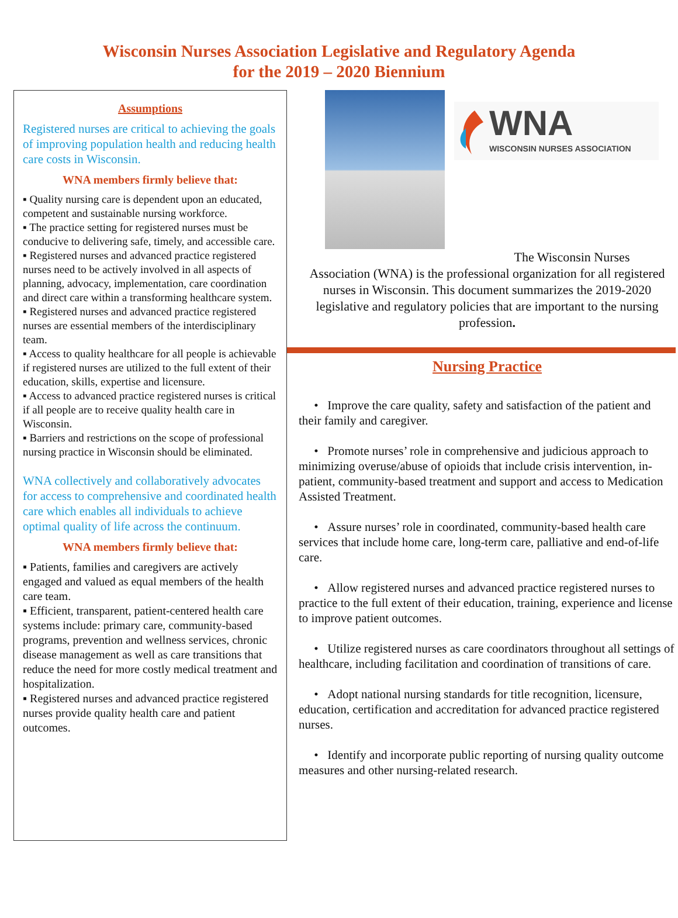Wisconsin Nurses Association Legislative and Regulatory Agenda
for the 2019 – 2020 Biennium
Assumptions
Registered nurses are critical to achieving the goals of improving population health and reducing health care costs in Wisconsin.
WNA members firmly believe that:
▪ Quality nursing care is dependent upon an educated, competent and sustainable nursing workforce.
▪ The practice setting for registered nurses must be conducive to delivering safe, timely, and accessible care.
▪ Registered nurses and advanced practice registered nurses need to be actively involved in all aspects of planning, advocacy, implementation, care coordination and direct care within a transforming healthcare system.
▪ Registered nurses and advanced practice registered nurses are essential members of the interdisciplinary team.
▪ Access to quality healthcare for all people is achievable if registered nurses are utilized to the full extent of their education, skills, expertise and licensure.
▪ Access to advanced practice registered nurses is critical if all people are to receive quality health care in Wisconsin.
▪ Barriers and restrictions on the scope of professional nursing practice in Wisconsin should be eliminated.
WNA collectively and collaboratively advocates for access to comprehensive and coordinated health care which enables all individuals to achieve optimal quality of life across the continuum.
WNA members firmly believe that:
▪ Patients, families and caregivers are actively engaged and valued as equal members of the health care team.
▪ Efficient, transparent, patient-centered health care systems include: primary care, community-based programs, prevention and wellness services, chronic disease management as well as care transitions that reduce the need for more costly medical treatment and hospitalization.
▪ Registered nurses and advanced practice registered nurses provide quality health care and patient outcomes.
WNA
WISCONSIN NURSES ASSOCIATION
The Wisconsin Nurses
Association (WNA) is the professional organization for all registered nurses in Wisconsin. This document summarizes the 2019-2020 legislative and regulatory policies that are important to the nursing profession.
Nursing Practice
• Improve the care quality, safety and satisfaction of the patient and their family and caregiver.
• Promote nurses’ role in comprehensive and judicious approach to minimizing overuse/abuse of opioids that include crisis intervention, in-patient, community-based treatment and support and access to Medication Assisted Treatment.
• Assure nurses’ role in coordinated, community-based health care services that include home care, long-term care, palliative and end-of-life care.
• Allow registered nurses and advanced practice registered nurses to practice to the full extent of their education, training, experience and license to improve patient outcomes.
• Utilize registered nurses as care coordinators throughout all settings of healthcare, including facilitation and coordination of transitions of care.
• Adopt national nursing standards for title recognition, licensure, education, certification and accreditation for advanced practice registered nurses.
• Identify and incorporate public reporting of nursing quality outcome measures and other nursing-related research.